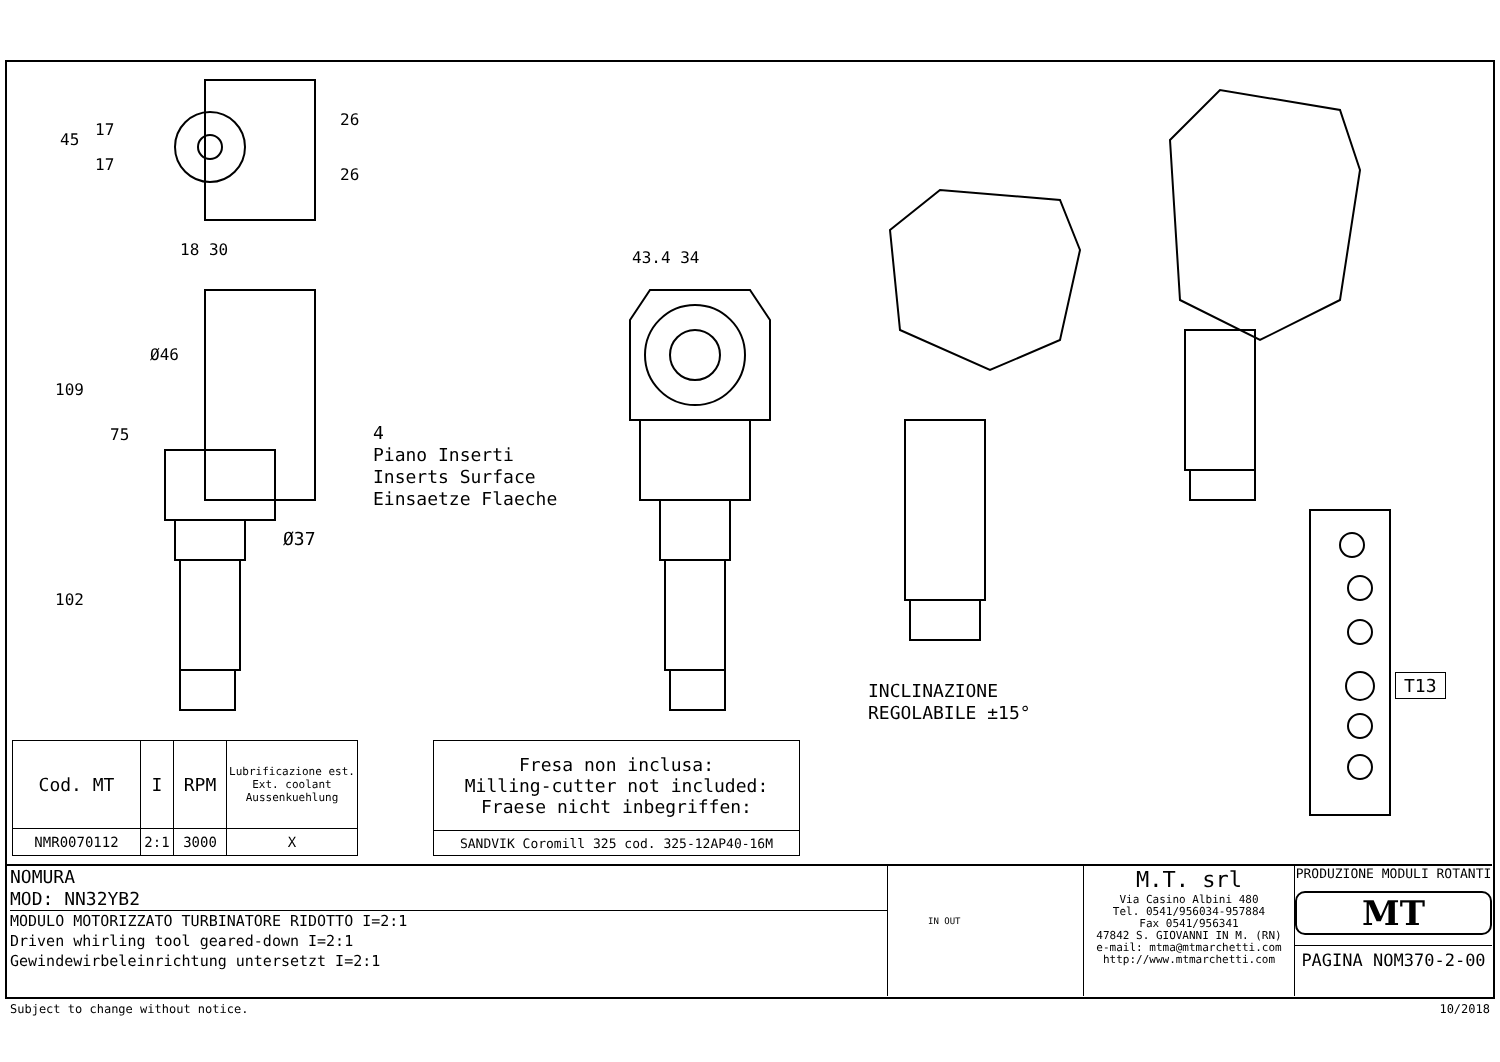45
17
17
26
26
18 30
109
75
Ø46
102
Ø37
4
Piano Inserti
Inserts Surface
Einsaetze Flaeche
43.4 34
INCLINAZIONE
REGOLABILE ±15°
T13
| Cod. MT | I | RPM | Lubrificazione est. Ext. coolant Aussenkuehlung |
| NMR0070112 | 2:1 | 3000 | X |
| Fresa non inclusa: Milling-cutter not included: Fraese nicht inbegriffen: |
| SANDVIK Coromill 325 cod. 325-12AP40-16M |
NOMURA
MOD: NN32YB2
MODULO MOTORIZZATO TURBINATORE RIDOTTO I=2:1
Driven whirling tool geared-down I=2:1
Gewindewirbeleinrichtung untersetzt I=2:1
IN OUT
M.T. srl
Via Casino Albini 480
Tel. 0541/956034-957884
Fax 0541/956341
47842 S. GIOVANNI IN M. (RN)
e-mail: mtma@mtmarchetti.com
http://www.mtmarchetti.com
PRODUZIONE MODULI ROTANTI
MT
PAGINA NOM370-2-00
Subject to change without notice.
10/2018